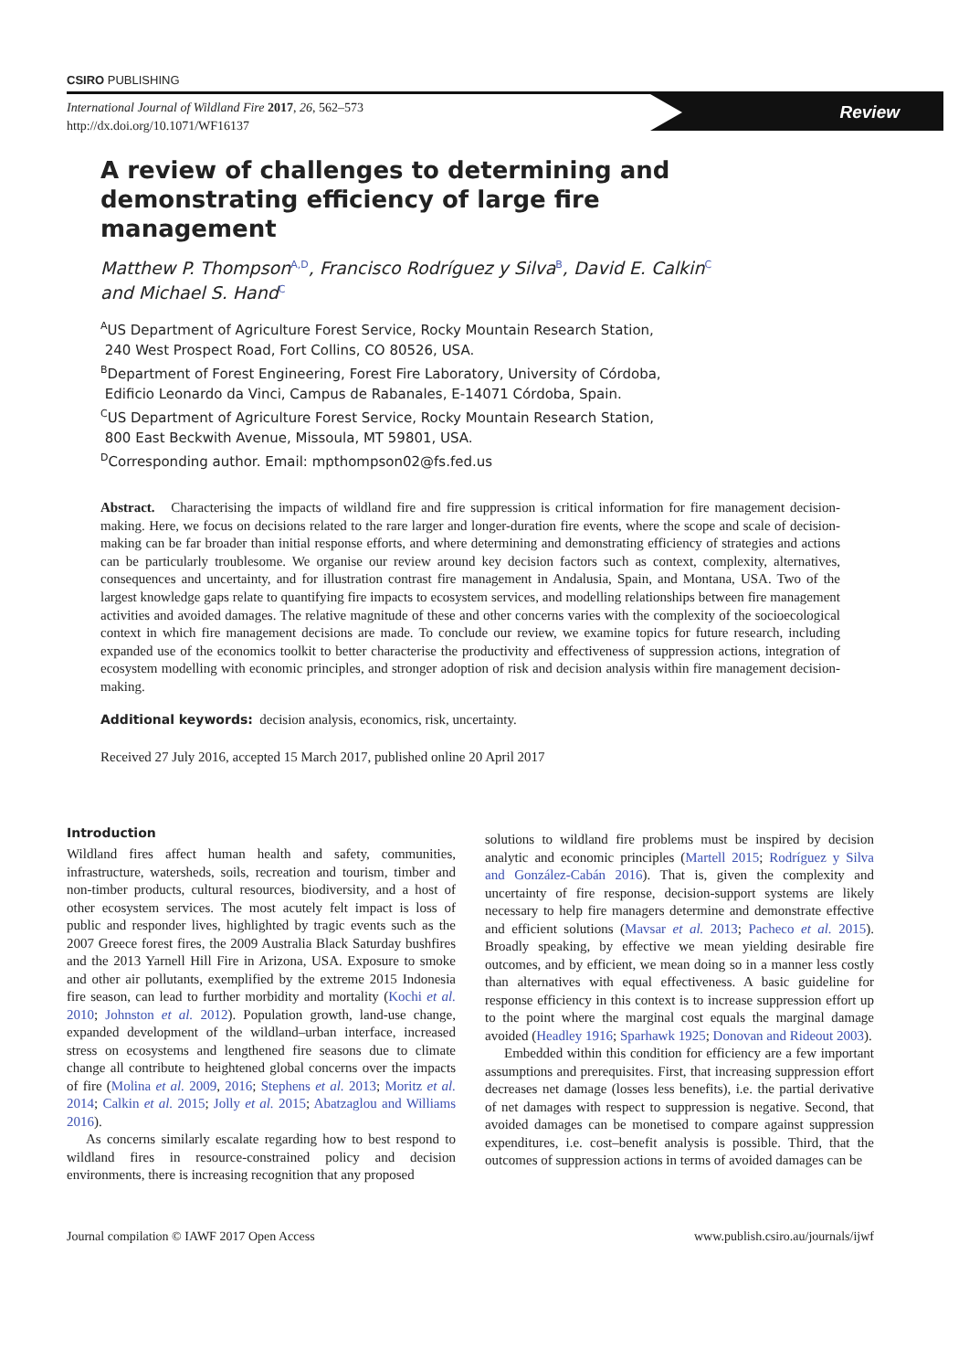CSIRO PUBLISHING
International Journal of Wildland Fire 2017, 26, 562–573
http://dx.doi.org/10.1071/WF16137
Review
A review of challenges to determining and demonstrating efficiency of large fire management
Matthew P. Thompson<sup>A,D</sup>, Francisco Rodríguez y Silva<sup>B</sup>, David E. Calkin<sup>C</sup>
and Michael S. Hand<sup>C</sup>
<sup>A</sup>US Department of Agriculture Forest Service, Rocky Mountain Research Station,
240 West Prospect Road, Fort Collins, CO 80526, USA.
<sup>B</sup>Department of Forest Engineering, Forest Fire Laboratory, University of Córdoba,
Edificio Leonardo da Vinci, Campus de Rabanales, E-14071 Córdoba, Spain.
<sup>C</sup>US Department of Agriculture Forest Service, Rocky Mountain Research Station,
800 East Beckwith Avenue, Missoula, MT 59801, USA.
<sup>D</sup>Corresponding author. Email: mpthompson02@fs.fed.us
Abstract. Characterising the impacts of wildland fire and fire suppression is critical information for fire management decision-making. Here, we focus on decisions related to the rare larger and longer-duration fire events, where the scope and scale of decision-making can be far broader than initial response efforts, and where determining and demonstrating efficiency of strategies and actions can be particularly troublesome. We organise our review around key decision factors such as context, complexity, alternatives, consequences and uncertainty, and for illustration contrast fire management in Andalusia, Spain, and Montana, USA. Two of the largest knowledge gaps relate to quantifying fire impacts to ecosystem services, and modelling relationships between fire management activities and avoided damages. The relative magnitude of these and other concerns varies with the complexity of the socioecological context in which fire management decisions are made. To conclude our review, we examine topics for future research, including expanded use of the economics toolkit to better characterise the productivity and effectiveness of suppression actions, integration of ecosystem modelling with economic principles, and stronger adoption of risk and decision analysis within fire management decision-making.
Additional keywords: decision analysis, economics, risk, uncertainty.
Received 27 July 2016, accepted 15 March 2017, published online 20 April 2017
Introduction
Wildland fires affect human health and safety, communities, infrastructure, watersheds, soils, recreation and tourism, timber and non-timber products, cultural resources, biodiversity, and a host of other ecosystem services. The most acutely felt impact is loss of public and responder lives, highlighted by tragic events such as the 2007 Greece forest fires, the 2009 Australia Black Saturday bushfires and the 2013 Yarnell Hill Fire in Arizona, USA. Exposure to smoke and other air pollutants, exemplified by the extreme 2015 Indonesia fire season, can lead to further morbidity and mortality (Kochi et al. 2010; Johnston et al. 2012). Population growth, land-use change, expanded development of the wildland–urban interface, increased stress on ecosystems and lengthened fire seasons due to climate change all contribute to heightened global concerns over the impacts of fire (Molina et al. 2009, 2016; Stephens et al. 2013; Moritz et al. 2014; Calkin et al. 2015; Jolly et al. 2015; Abatzaglou and Williams 2016).
As concerns similarly escalate regarding how to best respond to wildland fires in resource-constrained policy and decision environments, there is increasing recognition that any proposed
solutions to wildland fire problems must be inspired by decision analytic and economic principles (Martell 2015; Rodríguez y Silva and González-Cabán 2016). That is, given the complexity and uncertainty of fire response, decision-support systems are likely necessary to help fire managers determine and demonstrate effective and efficient solutions (Mavsar et al. 2013; Pacheco et al. 2015). Broadly speaking, by effective we mean yielding desirable fire outcomes, and by efficient, we mean doing so in a manner less costly than alternatives with equal effectiveness. A basic guideline for response efficiency in this context is to increase suppression effort up to the point where the marginal cost equals the marginal damage avoided (Headley 1916; Sparhawk 1925; Donovan and Rideout 2003).
Embedded within this condition for efficiency are a few important assumptions and prerequisites. First, that increasing suppression effort decreases net damage (losses less benefits), i.e. the partial derivative of net damages with respect to suppression is negative. Second, that avoided damages can be monetised to compare against suppression expenditures, i.e. cost–benefit analysis is possible. Third, that the outcomes of suppression actions in terms of avoided damages can be
Journal compilation © IAWF 2017 Open Access www.publish.csiro.au/journals/ijwf